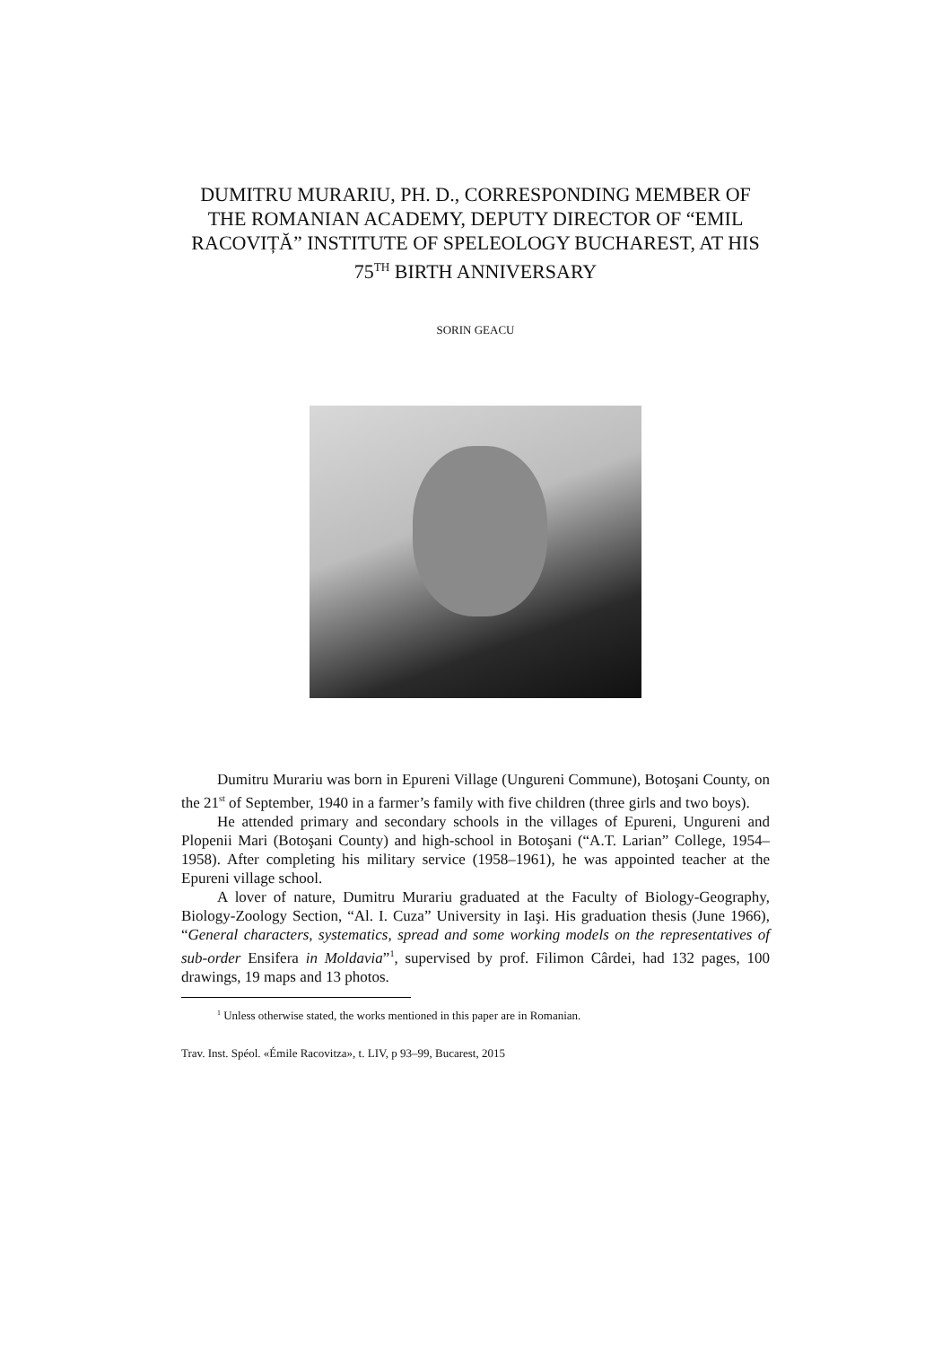DUMITRU MURARIU, PH. D., CORRESPONDING MEMBER OF THE ROMANIAN ACADEMY, DEPUTY DIRECTOR OF “EMIL RACOVIȚĂ” INSTITUTE OF SPELEOLOGY BUCHAREST, AT HIS 75<sup>TH</sup> BIRTH ANNIVERSARY
SORIN GEACU
Dumitru Murariu was born in Epureni Village (Ungureni Commune), Botoşani County, on the 21<sup>st</sup> of September, 1940 in a farmer’s family with five children (three girls and two boys).
He attended primary and secondary schools in the villages of Epureni, Ungureni and Plopenii Mari (Botoşani County) and high-school in Botoşani (“A.T. Larian” College, 1954–1958). After completing his military service (1958–1961), he was appointed teacher at the Epureni village school.
A lover of nature, Dumitru Murariu graduated at the Faculty of Biology-Geography, Biology-Zoology Section, “Al. I. Cuza” University in Iaşi. His graduation thesis (June 1966), “General characters, systematics, spread and some working models on the representatives of sub-order Ensifera in Moldavia”<sup>1</sup>, supervised by prof. Filimon Cârdei, had 132 pages, 100 drawings, 19 maps and 13 photos.
<sup>1</sup> Unless otherwise stated, the works mentioned in this paper are in Romanian.
Trav. Inst. Spéol. «Émile Racovitza», t. LIV, p 93–99, Bucarest, 2015